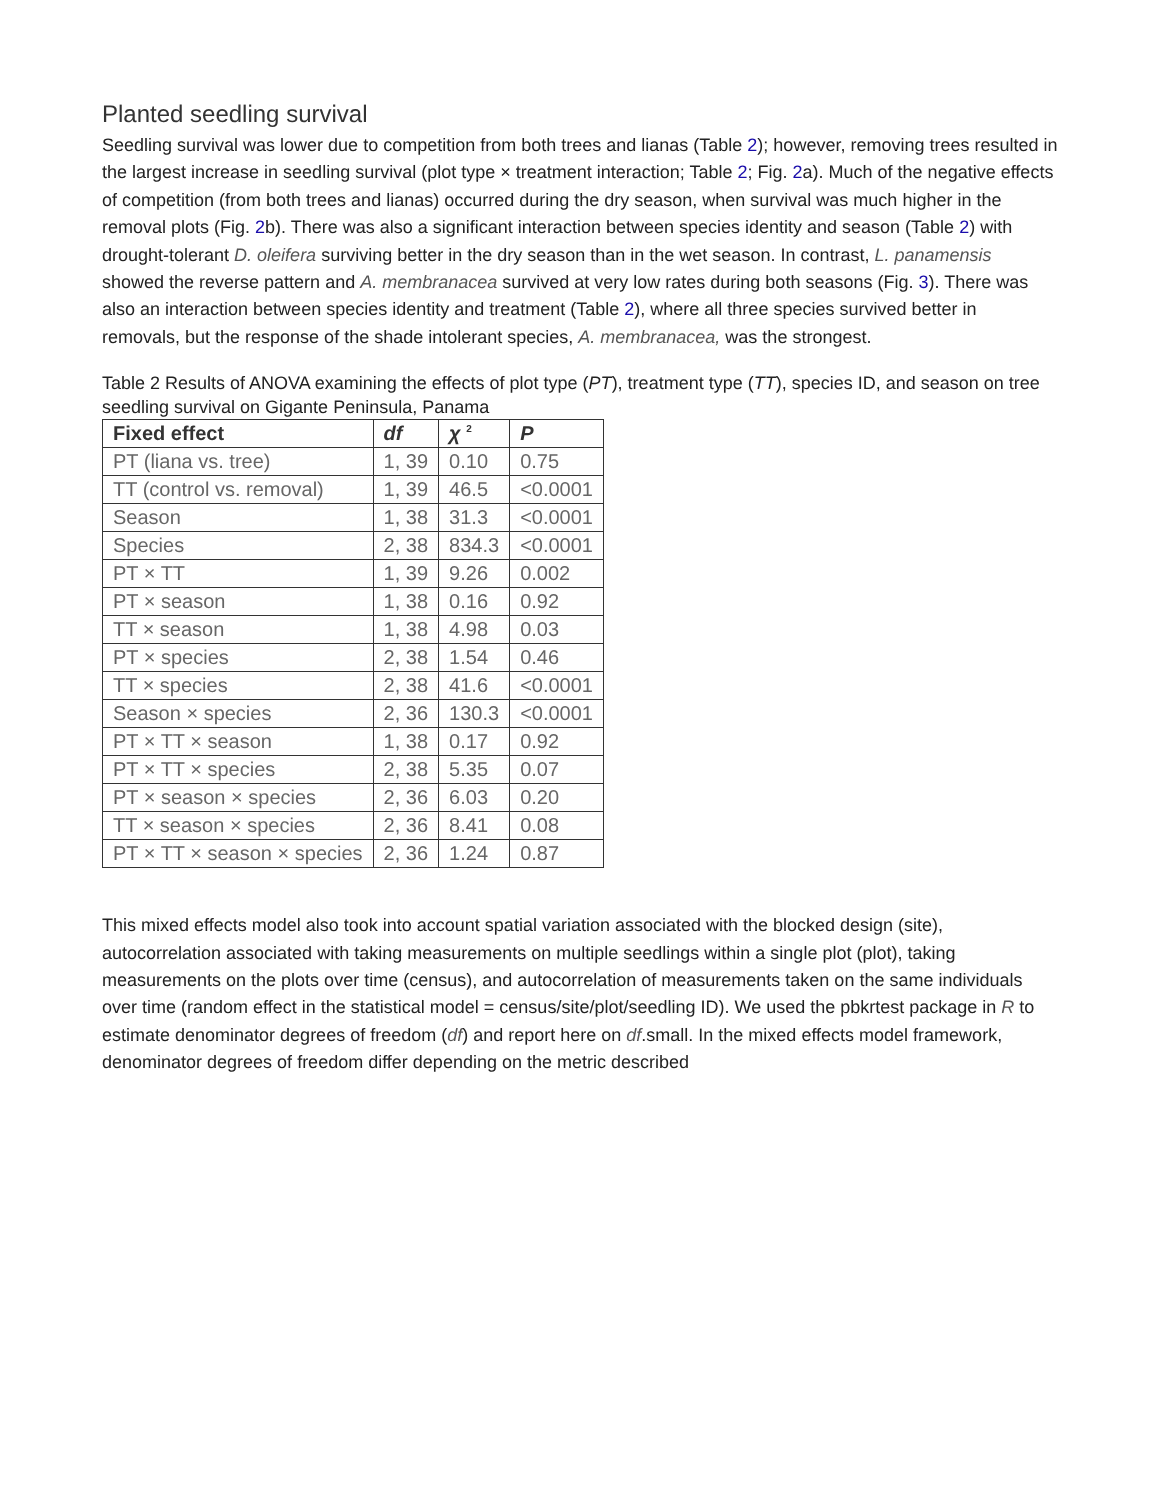Planted seedling survival
Seedling survival was lower due to competition from both trees and lianas (Table 2); however, removing trees resulted in the largest increase in seedling survival (plot type × treatment interaction; Table 2; Fig. 2a). Much of the negative effects of competition (from both trees and lianas) occurred during the dry season, when survival was much higher in the removal plots (Fig. 2b). There was also a significant interaction between species identity and season (Table 2) with drought-tolerant D. oleifera surviving better in the dry season than in the wet season. In contrast, L. panamensis showed the reverse pattern and A. membranacea survived at very low rates during both seasons (Fig. 3). There was also an interaction between species identity and treatment (Table 2), where all three species survived better in removals, but the response of the shade intolerant species, A. membranacea, was the strongest.
Table 2 Results of ANOVA examining the effects of plot type (PT), treatment type (TT), species ID, and season on tree seedling survival on Gigante Peninsula, Panama
| Fixed effect | df | χ <sup>2</sup> | P |
| --- | --- | --- | --- |
| PT (liana vs. tree) | 1, 39 | 0.10 | 0.75 |
| TT (control vs. removal) | 1, 39 | 46.5 | <0.0001 |
| Season | 1, 38 | 31.3 | <0.0001 |
| Species | 2, 38 | 834.3 | <0.0001 |
| PT × TT | 1, 39 | 9.26 | 0.002 |
| PT × season | 1, 38 | 0.16 | 0.92 |
| TT × season | 1, 38 | 4.98 | 0.03 |
| PT × species | 2, 38 | 1.54 | 0.46 |
| TT × species | 2, 38 | 41.6 | <0.0001 |
| Season × species | 2, 36 | 130.3 | <0.0001 |
| PT × TT × season | 1, 38 | 0.17 | 0.92 |
| PT × TT × species | 2, 38 | 5.35 | 0.07 |
| PT × season × species | 2, 36 | 6.03 | 0.20 |
| TT × season × species | 2, 36 | 8.41 | 0.08 |
| PT × TT × season × species | 2, 36 | 1.24 | 0.87 |
This mixed effects model also took into account spatial variation associated with the blocked design (site), autocorrelation associated with taking measurements on multiple seedlings within a single plot (plot), taking measurements on the plots over time (census), and autocorrelation of measurements taken on the same individuals over time (random effect in the statistical model = census/site/plot/seedling ID). We used the pbkrtest package in R to estimate denominator degrees of freedom (df) and report here on df.small. In the mixed effects model framework, denominator degrees of freedom differ depending on the metric described